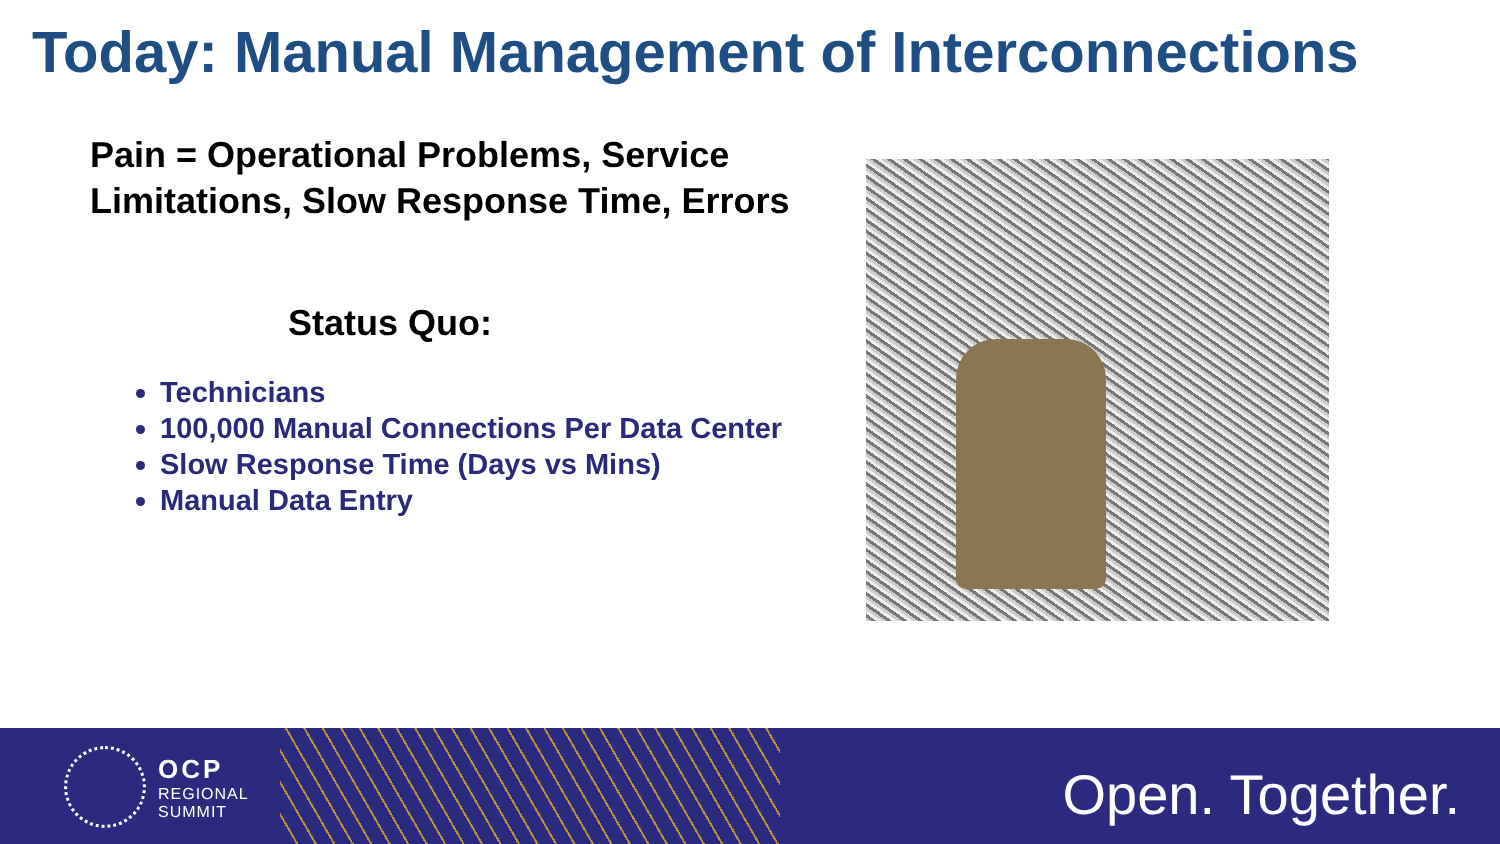Today: Manual Management of Interconnections
Pain = Operational Problems, Service Limitations, Slow Response Time, Errors
Status Quo:
Technicians
100,000 Manual Connections Per Data Center
Slow Response Time (Days vs Mins)
Manual Data Entry
OCP
REGIONAL
SUMMIT
Open. Together.